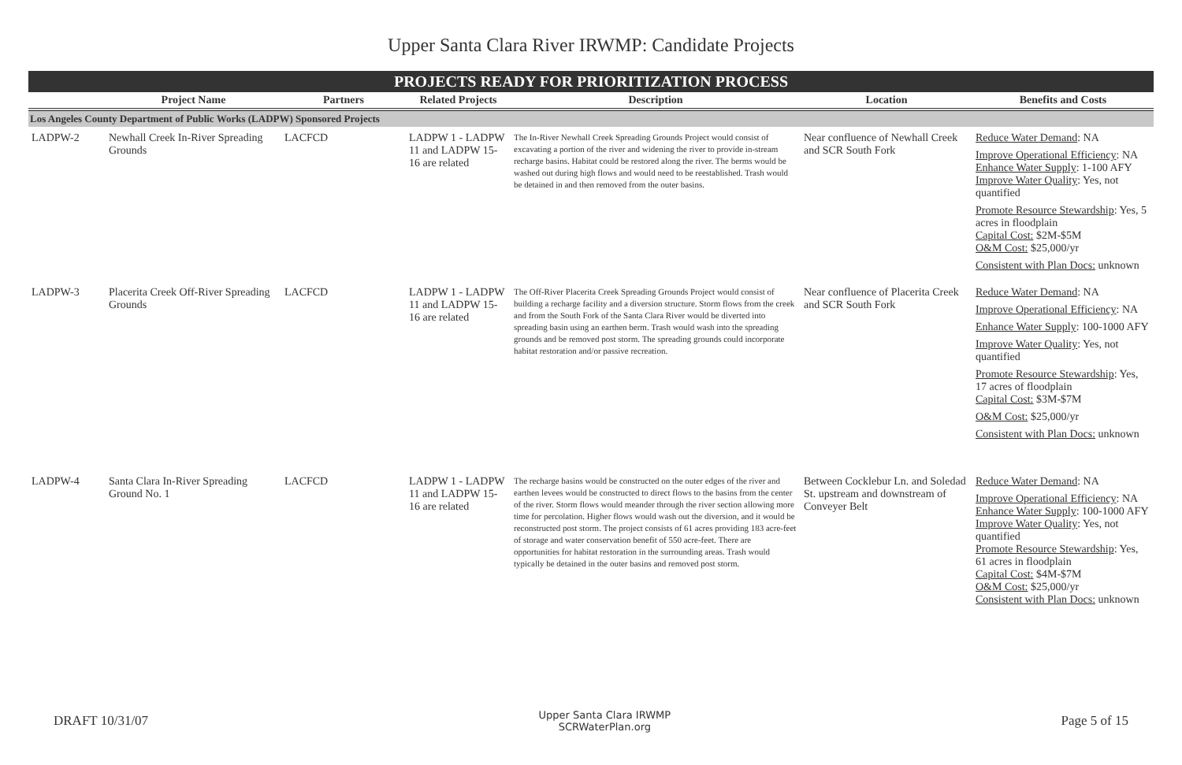Upper Santa Clara River IRWMP: Candidate Projects
| PROJECTS READY FOR PRIORITIZATION PROCESS | | | | | | |
| | Project Name | Partners | Related Projects | Description | Location | Benefits and Costs |
| Los Angeles County Department of Public Works (LADPW) Sponsored Projects | | | | | | |
| LADPW-2 | Newhall Creek In-River Spreading Grounds | LACFCD | LADPW 1 - LADPW 11 and LADPW 15-16 are related | The In-River Newhall Creek Spreading Grounds Project would consist of excavating a portion of the river and widening the river to provide in-stream recharge basins. Habitat could be restored along the river. The berms would be washed out during high flows and would need to be reestablished. Trash would be detained in and then removed from the outer basins. | Near confluence of Newhall Creek and SCR South Fork | Reduce Water Demand : NA Improve Operational Efficiency : NA Enhance Water Supply : 1-100 AFY Improve Water Quality : Yes, not quantified Promote Resource Stewardship : Yes, 5 acres in floodplain Capital Cost: $2M-$5M O&M Cost: $25,000/yr Consistent with Plan Docs: unknown |
| LADPW-3 | Placerita Creek Off-River Spreading Grounds | LACFCD | LADPW 1 - LADPW 11 and LADPW 15-16 are related | The Off-River Placerita Creek Spreading Grounds Project would consist of building a recharge facility and a diversion structure. Storm flows from the creek and from the South Fork of the Santa Clara River would be diverted into spreading basin using an earthen berm. Trash would wash into the spreading grounds and be removed post storm. The spreading grounds could incorporate habitat restoration and/or passive recreation. | Near confluence of Placerita Creek and SCR South Fork | Reduce Water Demand : NA Improve Operational Efficiency : NA Enhance Water Supply : 100-1000 AFY Improve Water Quality : Yes, not quantified Promote Resource Stewardship : Yes, 17 acres of floodplain Capital Cost: $3M-$7M O&M Cost: $25,000/yr Consistent with Plan Docs: unknown |
| LADPW-4 | Santa Clara In-River Spreading Ground No. 1 | LACFCD | LADPW 1 - LADPW 11 and LADPW 15-16 are related | The recharge basins would be constructed on the outer edges of the river and earthen levees would be constructed to direct flows to the basins from the center of the river. Storm flows would meander through the river section allowing more time for percolation. Higher flows would wash out the diversion, and it would be reconstructed post storm. The project consists of 61 acres providing 183 acre-feet of storage and water conservation benefit of 550 acre-feet. There are opportunities for habitat restoration in the surrounding areas. Trash would typically be detained in the outer basins and removed post storm. | Between Cocklebur Ln. and Soledad St. upstream and downstream of Conveyer Belt | Reduce Water Demand : NA Improve Operational Efficiency : NA Enhance Water Supply : 100-1000 AFY Improve Water Quality : Yes, not quantified Promote Resource Stewardship : Yes, 61 acres in floodplain Capital Cost: $4M-$7M O&M Cost: $25,000/yr Consistent with Plan Docs: unknown |
DRAFT 10/31/07
Upper Santa Clara IRWMP
SCRWaterPlan.org
Page 5 of 15